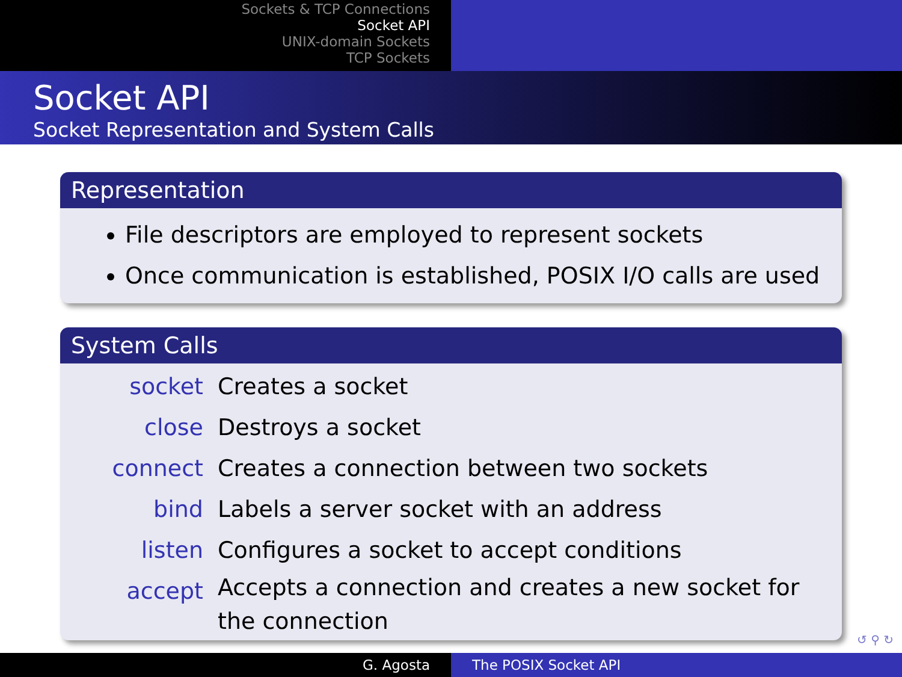Sockets & TCP Connections
Socket API
UNIX-domain Sockets
TCP Sockets
Socket API
Socket Representation and System Calls
Representation
File descriptors are employed to represent sockets
Once communication is established, POSIX I/O calls are used
System Calls
| socket | Creates a socket |
| close | Destroys a socket |
| connect | Creates a connection between two sockets |
| bind | Labels a server socket with an address |
| listen | Configures a socket to accept conditions |
| accept | Accepts a connection and creates a new socket for the connection |
↺ ⚲ ↻
G. Agosta The POSIX Socket API